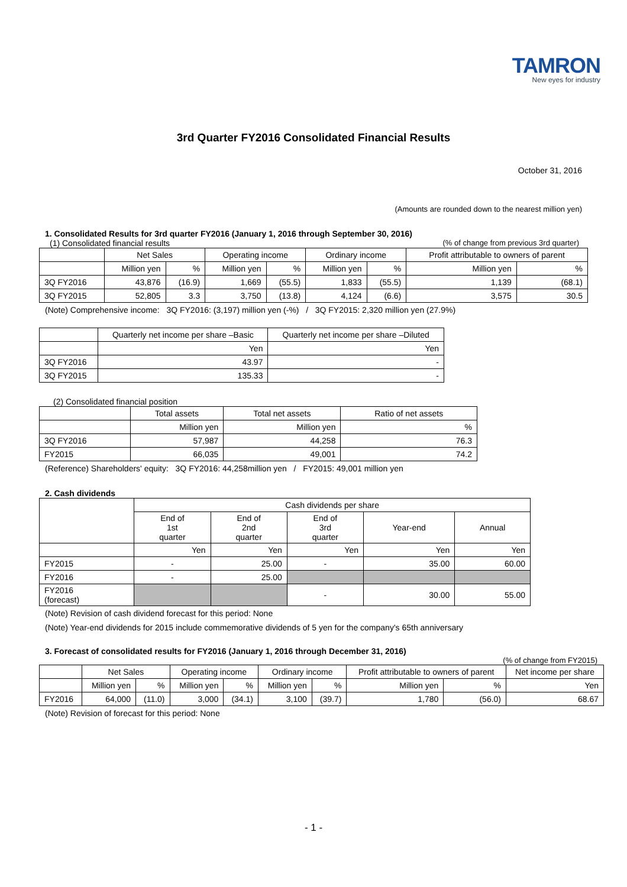TAMRON
New eyes for industry
3rd Quarter FY2016 Consolidated Financial Results
October 31, 2016
(Amounts are rounded down to the nearest million yen)
1. Consolidated Results for 3rd quarter FY2016 (January 1, 2016 through September 30, 2016)
(1) Consolidated financial results (% of change from previous 3rd quarter)
| | Net Sales | | Operating income | | Ordinary income | | Profit attributable to owners of parent | |
| --- | --- | --- | --- | --- | --- | --- | --- | --- |
| | Million yen | % | Million yen | % | Million yen | % | Million yen | % |
| 3Q FY2016 | 43,876 | (16.9) | 1,669 | (55.5) | 1,833 | (55.5) | 1,139 | (68.1) |
| 3Q FY2015 | 52,805 | 3.3 | 3,750 | (13.8) | 4,124 | (6.6) | 3,575 | 30.5 |
(Note) Comprehensive income: 3Q FY2016: (3,197) million yen (-%) / 3Q FY2015: 2,320 million yen (27.9%)
| | Quarterly net income per share –Basic | Quarterly net income per share –Diluted |
| --- | --- | --- |
| | Yen | Yen |
| 3Q FY2016 | 43.97 | - |
| 3Q FY2015 | 135.33 | - |
(2) Consolidated financial position
| | Total assets | Total net assets | Ratio of net assets |
| --- | --- | --- | --- |
| | Million yen | Million yen | % |
| 3Q FY2016 | 57,987 | 44,258 | 76.3 |
| FY2015 | 66,035 | 49,001 | 74.2 |
(Reference) Shareholders' equity: 3Q FY2016: 44,258million yen / FY2015: 49,001 million yen
2. Cash dividends
| | Cash dividends per share | | | | |
| --- | --- | --- | --- | --- | --- |
| | End of 1st quarter | End of 2nd quarter | End of 3rd quarter | Year-end | Annual |
| | Yen | Yen | Yen | Yen | Yen |
| FY2015 | - | 25.00 | - | 35.00 | 60.00 |
| FY2016 | - | 25.00 | | | |
| FY2016 (forecast) | | | - | 30.00 | 55.00 |
(Note) Revision of cash dividend forecast for this period: None
(Note) Year-end dividends for 2015 include commemorative dividends of 5 yen for the company's 65th anniversary
3. Forecast of consolidated results for FY2016 (January 1, 2016 through December 31, 2016)
(% of change from FY2015)
| | Net Sales | | Operating income | | Ordinary income | | Profit attributable to owners of parent | | Net income per share |
| --- | --- | --- | --- | --- | --- | --- | --- | --- | --- |
| | Million yen | % | Million yen | % | Million yen | % | Million yen | % | Yen |
| FY2016 | 64,000 | (11.0) | 3,000 | (34.1) | 3,100 | (39.7) | 1,780 | (56.0) | 68.67 |
(Note) Revision of forecast for this period: None
- 1 -